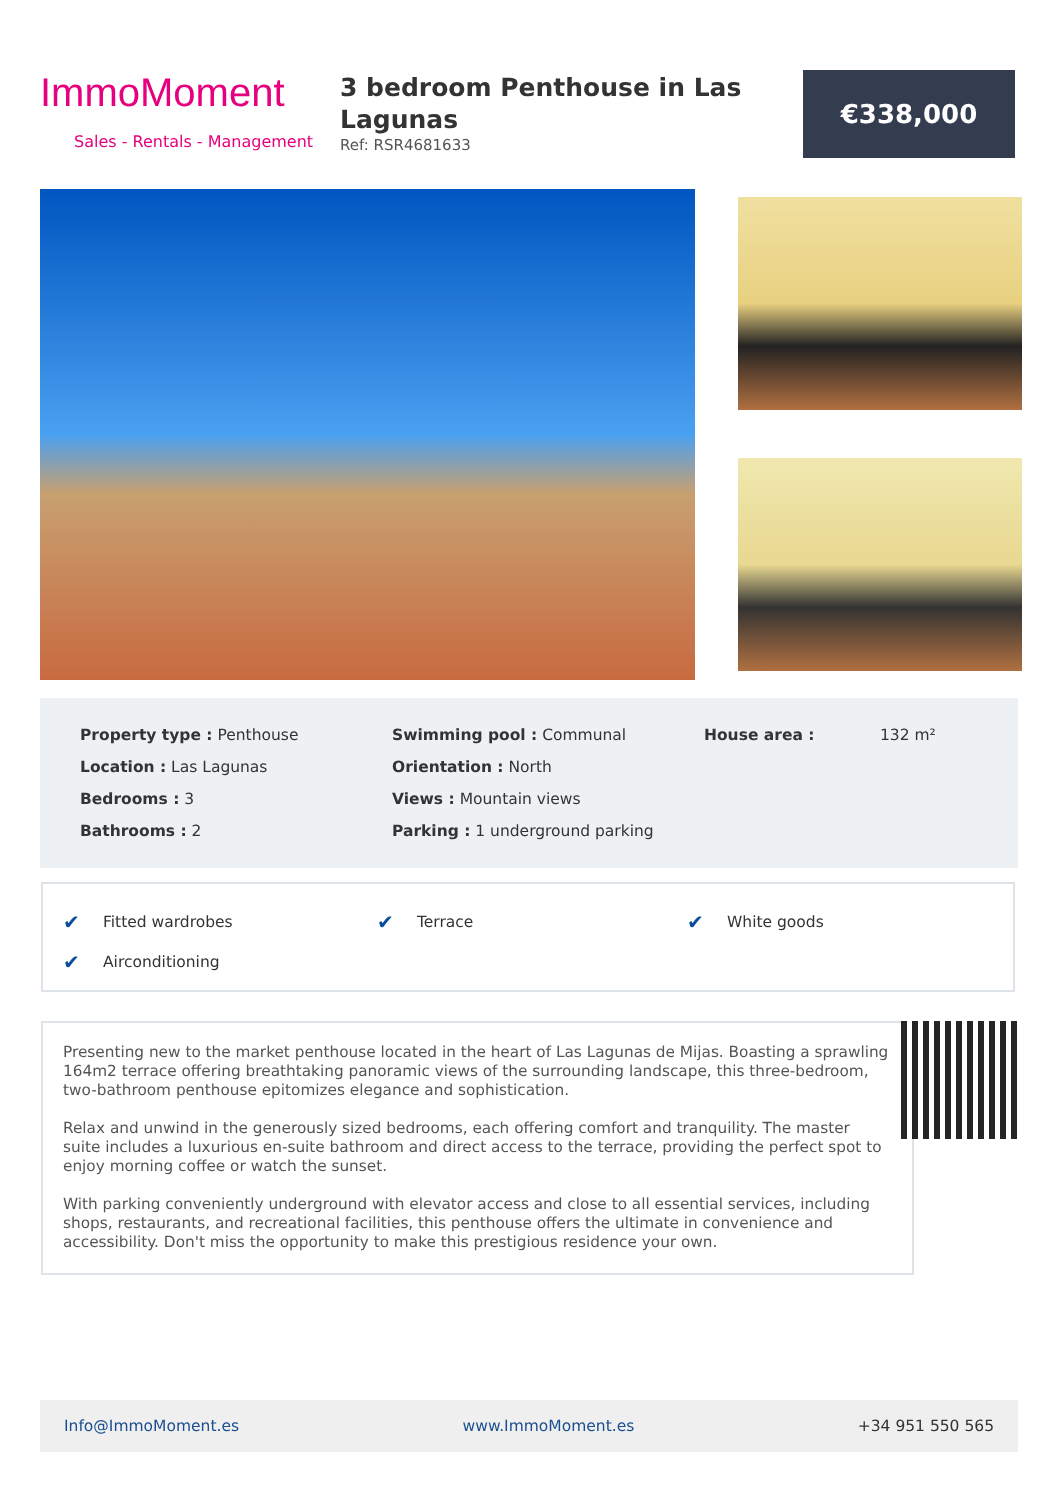ImmoMoment
Sales - Rentals - Management
3 bedroom Penthouse in Las Lagunas
Ref: RSR4681633
€338,000
| Property type : Penthouse | Swimming pool : Communal | House area : | 132 m² |
| Location : Las Lagunas | Orientation : North | | |
| Bedrooms : 3 | Views : Mountain views | | |
| Bathrooms : 2 | Parking : 1 underground parking | | |
| ✔ | Fitted wardrobes | ✔ | Terrace | ✔ | White goods |
| ✔ | Airconditioning | | | | |
Presenting new to the market penthouse located in the heart of Las Lagunas de Mijas. Boasting a sprawling 164m2 terrace offering breathtaking panoramic views of the surrounding landscape, this three-bedroom, two-bathroom penthouse epitomizes elegance and sophistication.
Relax and unwind in the generously sized bedrooms, each offering comfort and tranquility. The master suite includes a luxurious en-suite bathroom and direct access to the terrace, providing the perfect spot to enjoy morning coffee or watch the sunset.
With parking conveniently underground with elevator access and close to all essential services, including shops, restaurants, and recreational facilities, this penthouse offers the ultimate in convenience and accessibility. Don't miss the opportunity to make this prestigious residence your own.
Info@ImmoMoment.es www.ImmoMoment.es +34 951 550 565